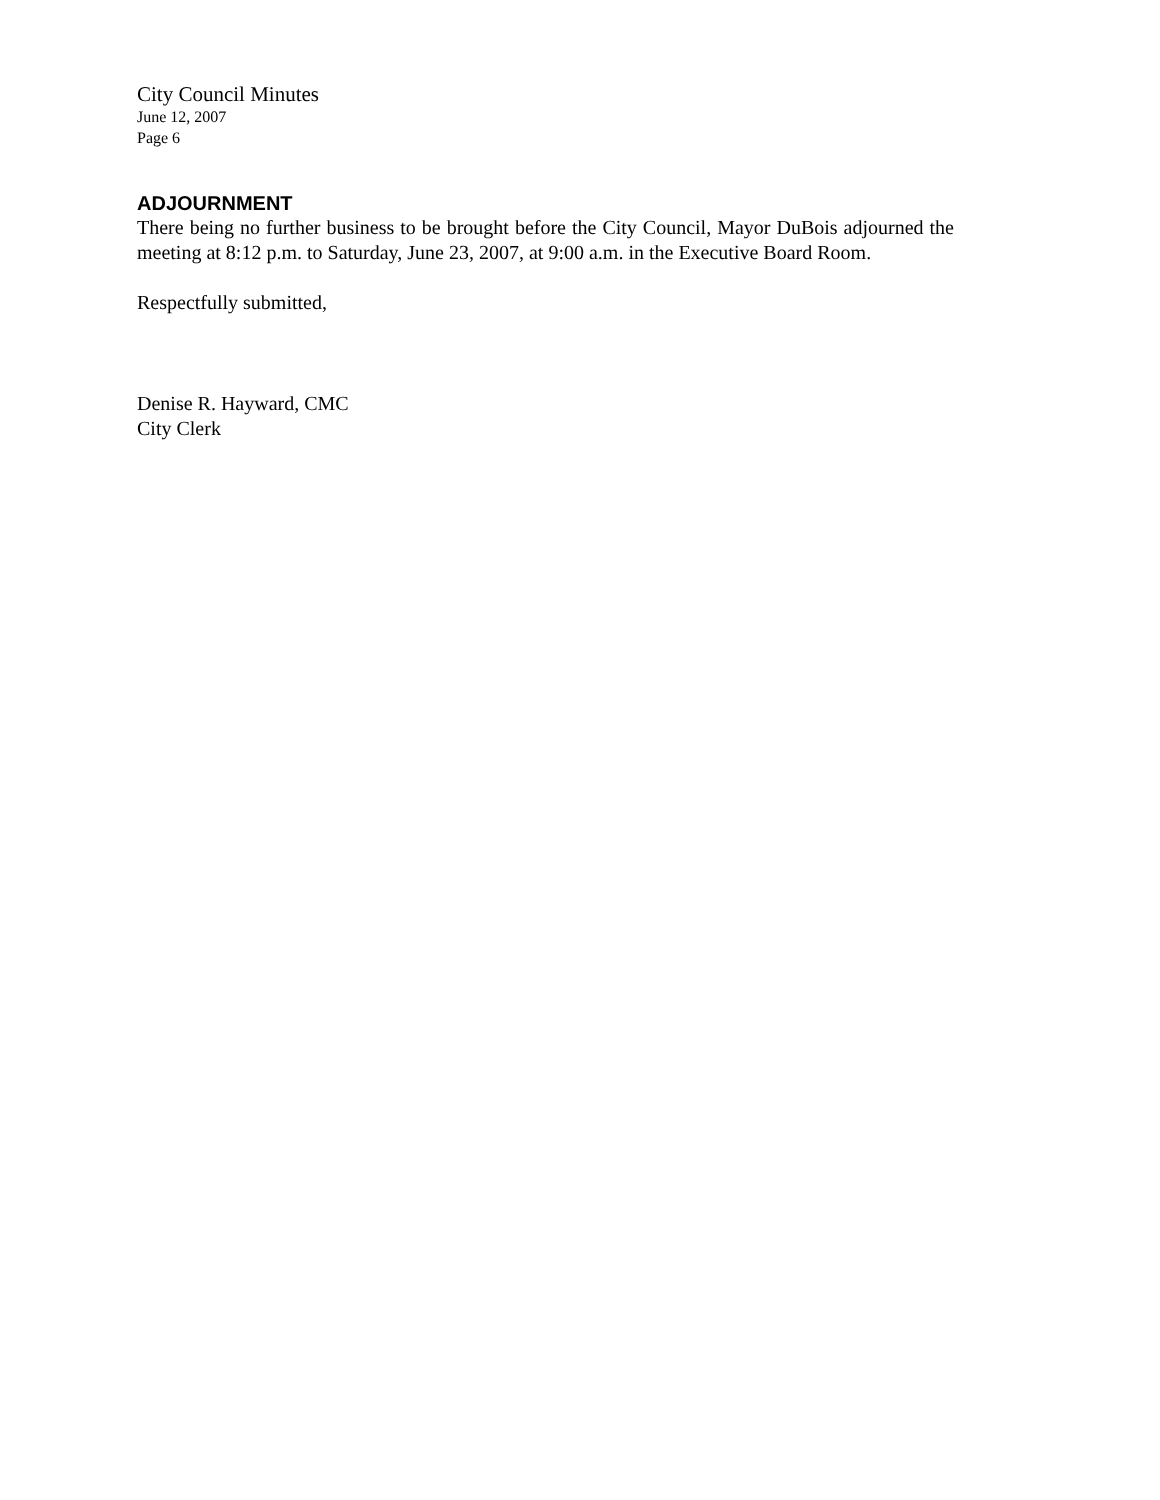City Council Minutes
June 12, 2007
Page 6
ADJOURNMENT
There being no further business to be brought before the City Council, Mayor DuBois adjourned the meeting at 8:12 p.m. to Saturday, June 23, 2007, at 9:00 a.m. in the Executive Board Room.
Respectfully submitted,
Denise R. Hayward, CMC
City Clerk